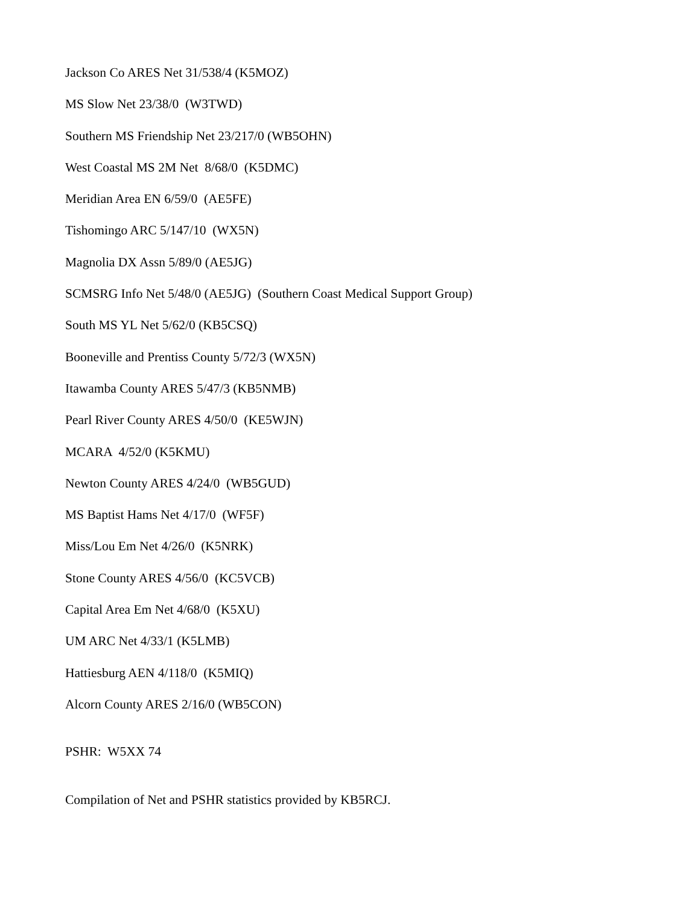Jackson Co ARES Net 31/538/4 (K5MOZ)
MS Slow Net 23/38/0 (W3TWD)
Southern MS Friendship Net 23/217/0 (WB5OHN)
West Coastal MS 2M Net 8/68/0 (K5DMC)
Meridian Area EN 6/59/0 (AE5FE)
Tishomingo ARC 5/147/10 (WX5N)
Magnolia DX Assn 5/89/0 (AE5JG)
SCMSRG Info Net 5/48/0 (AE5JG) (Southern Coast Medical Support Group)
South MS YL Net 5/62/0 (KB5CSQ)
Booneville and Prentiss County 5/72/3 (WX5N)
Itawamba County ARES 5/47/3 (KB5NMB)
Pearl River County ARES 4/50/0 (KE5WJN)
MCARA 4/52/0 (K5KMU)
Newton County ARES 4/24/0 (WB5GUD)
MS Baptist Hams Net 4/17/0 (WF5F)
Miss/Lou Em Net 4/26/0 (K5NRK)
Stone County ARES 4/56/0 (KC5VCB)
Capital Area Em Net 4/68/0 (K5XU)
UM ARC Net 4/33/1 (K5LMB)
Hattiesburg AEN 4/118/0 (K5MIQ)
Alcorn County ARES 2/16/0 (WB5CON)
PSHR: W5XX 74
Compilation of Net and PSHR statistics provided by KB5RCJ.